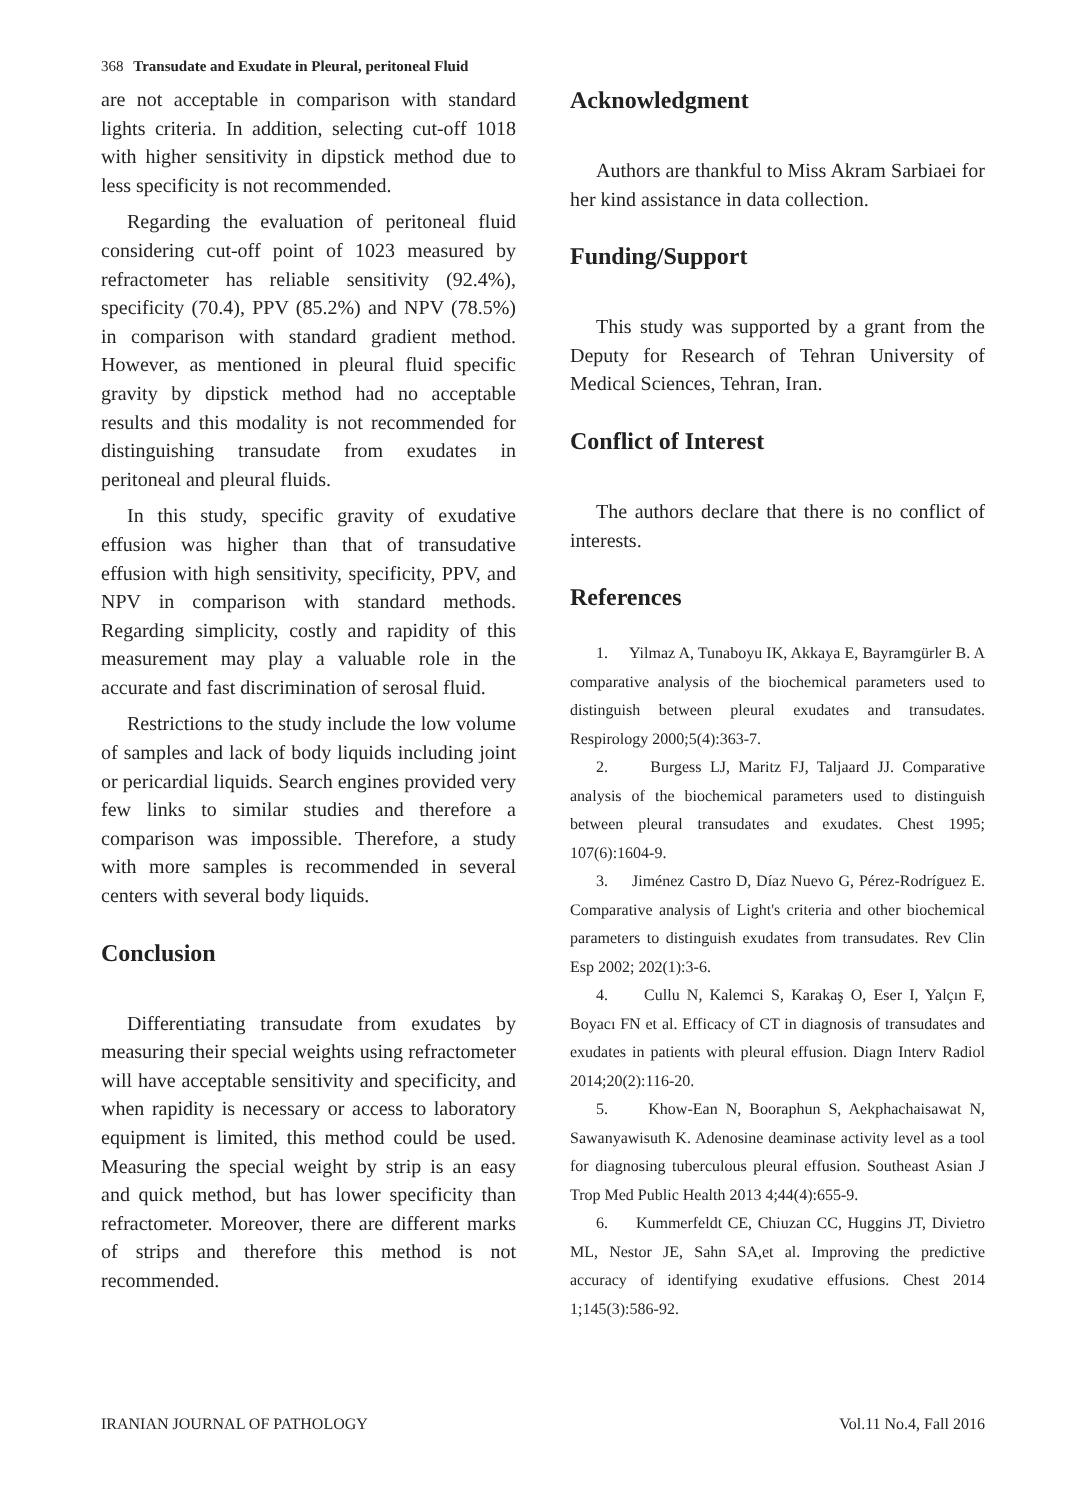368 Transudate and Exudate in Pleural, peritoneal Fluid
are not acceptable in comparison with standard lights criteria. In addition, selecting cut-off 1018 with higher sensitivity in dipstick method due to less specificity is not recommended.
Regarding the evaluation of peritoneal fluid considering cut-off point of 1023 measured by refractometer has reliable sensitivity (92.4%), specificity (70.4), PPV (85.2%) and NPV (78.5%) in comparison with standard gradient method. However, as mentioned in pleural fluid specific gravity by dipstick method had no acceptable results and this modality is not recommended for distinguishing transudate from exudates in peritoneal and pleural fluids.
In this study, specific gravity of exudative effusion was higher than that of transudative effusion with high sensitivity, specificity, PPV, and NPV in comparison with standard methods. Regarding simplicity, costly and rapidity of this measurement may play a valuable role in the accurate and fast discrimination of serosal fluid.
Restrictions to the study include the low volume of samples and lack of body liquids including joint or pericardial liquids. Search engines provided very few links to similar studies and therefore a comparison was impossible. Therefore, a study with more samples is recommended in several centers with several body liquids.
Conclusion
Differentiating transudate from exudates by measuring their special weights using refractometer will have acceptable sensitivity and specificity, and when rapidity is necessary or access to laboratory equipment is limited, this method could be used. Measuring the special weight by strip is an easy and quick method, but has lower specificity than refractometer. Moreover, there are different marks of strips and therefore this method is not recommended.
Acknowledgment
Authors are thankful to Miss Akram Sarbiaei for her kind assistance in data collection.
Funding/Support
This study was supported by a grant from the Deputy for Research of Tehran University of Medical Sciences, Tehran, Iran.
Conflict of Interest
The authors declare that there is no conflict of interests.
References
1. Yilmaz A, Tunaboyu IK, Akkaya E, Bayramgürler B. A comparative analysis of the biochemical parameters used to distinguish between pleural exudates and transudates. Respirology 2000;5(4):363-7.
2. Burgess LJ, Maritz FJ, Taljaard JJ. Comparative analysis of the biochemical parameters used to distinguish between pleural transudates and exudates. Chest 1995; 107(6):1604-9.
3. Jiménez Castro D, Díaz Nuevo G, Pérez-Rodríguez E. Comparative analysis of Light's criteria and other biochemical parameters to distinguish exudates from transudates. Rev Clin Esp 2002; 202(1):3-6.
4. Cullu N, Kalemci S, Karakaş O, Eser I, Yalçın F, Boyacı FN et al. Efficacy of CT in diagnosis of transudates and exudates in patients with pleural effusion. Diagn Interv Radiol 2014;20(2):116-20.
5. Khow-Ean N, Booraphun S, Aekphachaisawat N, Sawanyawisuth K. Adenosine deaminase activity level as a tool for diagnosing tuberculous pleural effusion. Southeast Asian J Trop Med Public Health 2013 4;44(4):655-9.
6. Kummerfeldt CE, Chiuzan CC, Huggins JT, Divietro ML, Nestor JE, Sahn SA,et al. Improving the predictive accuracy of identifying exudative effusions. Chest 2014 1;145(3):586-92.
IRANIAN JOURNAL OF PATHOLOGY Vol.11 No.4, Fall 2016